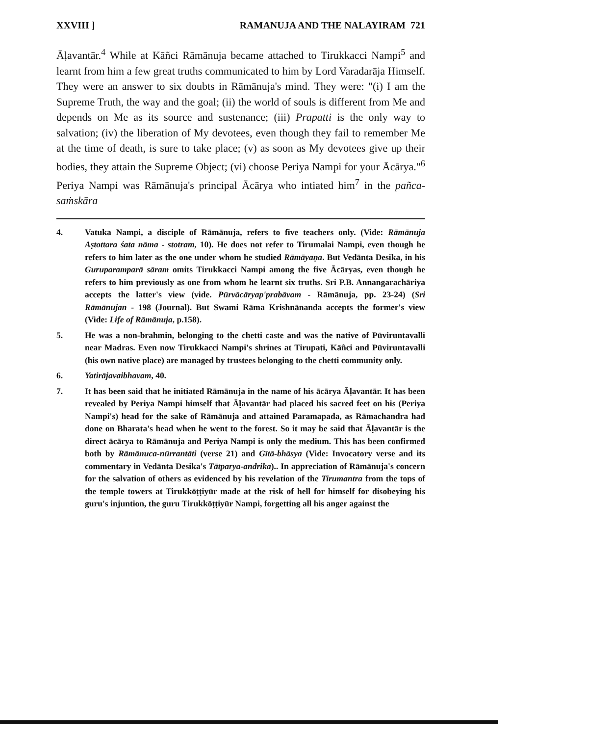XXVIII ] RAMANUJA AND THE NALAYIRAM 721
Āḷavantār.<sup>4</sup> While at Kāñci Rāmānuja became attached to Tirukkacci Nampi<sup>5</sup> and learnt from him a few great truths communicated to him by Lord Varadarāja Himself. They were an answer to six doubts in Rāmānuja's mind. They were: "(i) I am the Supreme Truth, the way and the goal; (ii) the world of souls is different from Me and depends on Me as its source and sustenance; (iii) Prapatti is the only way to salvation; (iv) the liberation of My devotees, even though they fail to remember Me at the time of death, is sure to take place; (v) as soon as My devotees give up their bodies, they attain the Supreme Object; (vi) choose Periya Nampi for your Ācārya."<sup>6</sup> Periya Nampi was Rāmānuja's principal Ācārya who intiated him<sup>7</sup> in the pañca-saṁskāra
4. Vatuka Nampi, a disciple of Rāmānuja, refers to five teachers only. (Vide: Rāmānuja Aṣtottara śata nāma - stotram, 10). He does not refer to Tirumalai Nampi, even though he refers to him later as the one under whom he studied Rāmāyaṇa. But Vedānta Desika, in his Guruparamparā sāram omits Tirukkacci Nampi among the five Ācāryas, even though he refers to him previously as one from whom he learnt six truths. Sri P.B. Annangarachāriya accepts the latter's view (vide. Pūrvācāryap'prabāvam - Rāmānuja, pp. 23-24) (Sri Rāmānujan - 198 (Journal). But Swami Rāma Krishnānanda accepts the former's view (Vide: Life of Rāmānuja, p.158).
5. He was a non-brahmin, belonging to the chetti caste and was the native of Pūviruntavalli near Madras. Even now Tirukkacci Nampi's shrines at Tirupati, Kāñci and Pūviruntavalli (his own native place) are managed by trustees belonging to the chetti community only.
6. Yatirājavaibhavam, 40.
7. It has been said that he initiated Rāmānuja in the name of his ācārya Āḷavantār. It has been revealed by Periya Nampi himself that Āḷavantār had placed his sacred feet on his (Periya Nampi's) head for the sake of Rāmānuja and attained Paramapada, as Rāmachandra had done on Bharata's head when he went to the forest. So it may be said that Āḷavantār is the direct ācārya to Rāmānuja and Periya Nampi is only the medium. This has been confirmed both by Rāmānuca-nūrrantāti (verse 21) and Gītā-bhāsya (Vide: Invocatory verse and its commentary in Vedānta Desika's Tātparya-andrika).. In appreciation of Rāmānuja's concern for the salvation of others as evidenced by his revelation of the Tirumantra from the tops of the temple towers at Tirukkōṭṭiyūr made at the risk of hell for himself for disobeying his guru's injuntion, the guru Tirukkōṭṭiyūr Nampi, forgetting all his anger against the